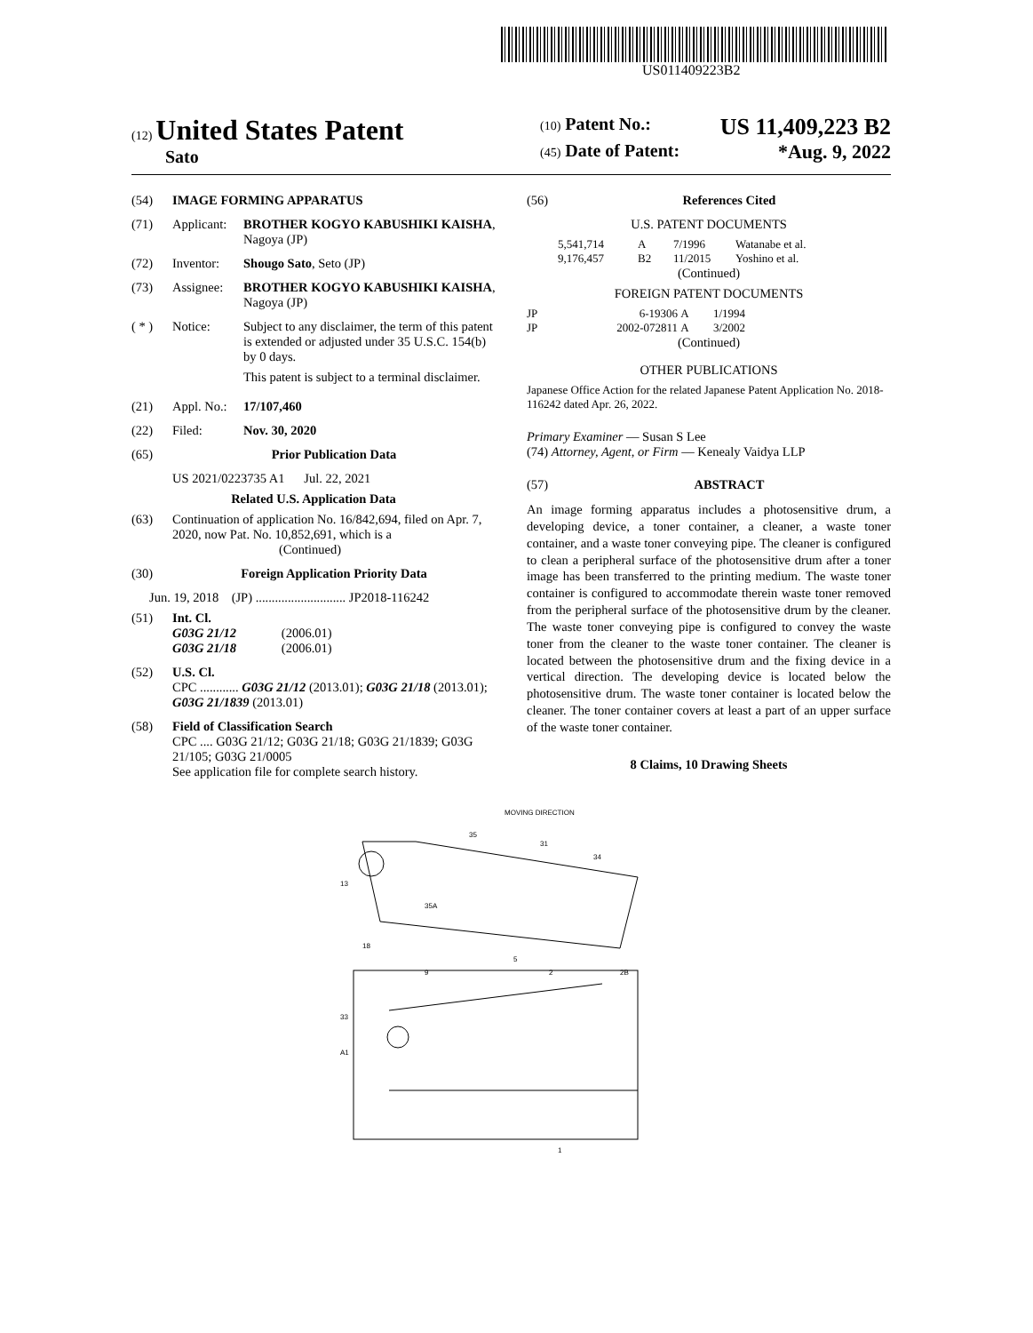US011409223B2
(12) United States Patent
Sato
(10) Patent No.: US 11,409,223 B2
(45) Date of Patent: *Aug. 9, 2022
(54) IMAGE FORMING APPARATUS
(71) Applicant: BROTHER KOGYO KABUSHIKI KAISHA, Nagoya (JP)
(72) Inventor: Shougo Sato, Seto (JP)
(73) Assignee: BROTHER KOGYO KABUSHIKI KAISHA, Nagoya (JP)
( * ) Notice: Subject to any disclaimer, the term of this patent is extended or adjusted under 35 U.S.C. 154(b) by 0 days.
This patent is subject to a terminal disclaimer.
(21) Appl. No.: 17/107,460
(22) Filed: Nov. 30, 2020
(65) Prior Publication Data
US 2021/0223735 A1 Jul. 22, 2021
Related U.S. Application Data
(63) Continuation of application No. 16/842,694, filed on Apr. 7, 2020, now Pat. No. 10,852,691, which is a
(Continued)
(30) Foreign Application Priority Data
Jun. 19, 2018 (JP) ............................ JP2018-116242
(51) Int. Cl.
G03G 21/12 (2006.01)
G03G 21/18 (2006.01)
(52) U.S. Cl.
CPC ............ G03G 21/12 (2013.01); G03G 21/18 (2013.01); G03G 21/1839 (2013.01)
(58) Field of Classification Search
CPC .... G03G 21/12; G03G 21/18; G03G 21/1839; G03G 21/105; G03G 21/0005
See application file for complete search history.
(56) References Cited
U.S. PATENT DOCUMENTS
5,541,714 A 7/1996 Watanabe et al. 9,176,457 B2 11/2015 Yoshino et al.
(Continued)
FOREIGN PATENT DOCUMENTS
JP 6-19306 A 1/1994 JP 2002-072811 A 3/2002
(Continued)
OTHER PUBLICATIONS
Japanese Office Action for the related Japanese Patent Application No. 2018-116242 dated Apr. 26, 2022.
Primary Examiner — Susan S Lee
(74) Attorney, Agent, or Firm — Kenealy Vaidya LLP
(57) ABSTRACT
An image forming apparatus includes a photosensitive drum, a developing device, a toner container, a cleaner, a waste toner container, and a waste toner conveying pipe. The cleaner is configured to clean a peripheral surface of the photosensitive drum after a toner image has been transferred to the printing medium. The waste toner container is configured to accommodate therein waste toner removed from the peripheral surface of the photosensitive drum by the cleaner. The waste toner conveying pipe is configured to convey the waste toner from the cleaner to the waste toner container. The cleaner is located between the photosensitive drum and the fixing device in a vertical direction. The developing device is located below the photosensitive drum. The waste toner container is located below the cleaner. The toner container covers at least a part of an upper surface of the waste toner container.
8 Claims, 10 Drawing Sheets
MOVING DIRECTION
35
31
34
13
35A
18
5
33
A1
9
2
2B
1